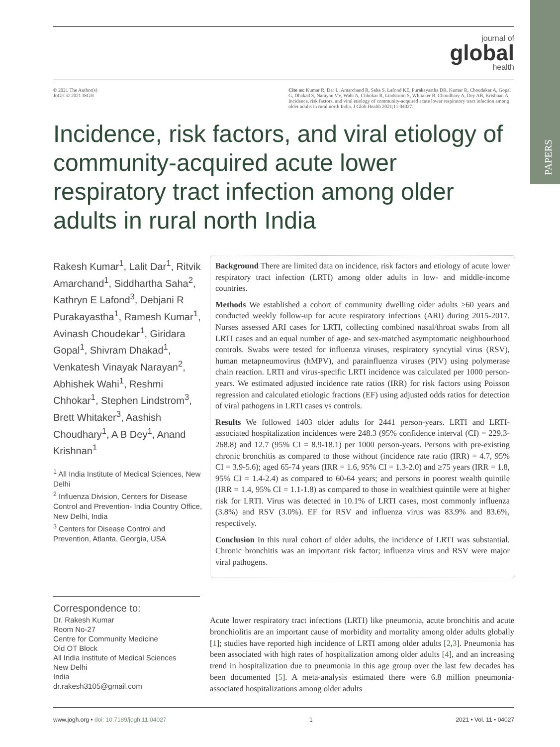PAPERS
journal of
global
health
© 2021 The Author(s)
JoGH © 2021 ISGH
Cite as: Kumar R, Dar L, Amarchand R, Saha S, Lafond KE, Purakayastha DR, Kumar R, Choudekar A, Gopal G, Dhakad S, Narayan VV, Wahi A, Chhokar R, Lindstrom S, Whitaker B, Choudhary A, Dey AB, Krishnan A. Incidence, risk factors, and viral etiology of community-acquired acute lower respiratory tract infection among older adults in rural north India. J Glob Health 2021;11:04027.
Incidence, risk factors, and viral etiology of community-acquired acute lower respiratory tract infection among older adults in rural north India
Rakesh Kumar<sup>1</sup>, Lalit Dar<sup>1</sup>, Ritvik Amarchand<sup>1</sup>, Siddhartha Saha<sup>2</sup>, Kathryn E Lafond<sup>3</sup>, Debjani R Purakayastha<sup>1</sup>, Ramesh Kumar<sup>1</sup>, Avinash Choudekar<sup>1</sup>, Giridara Gopal<sup>1</sup>, Shivram Dhakad<sup>1</sup>, Venkatesh Vinayak Narayan<sup>2</sup>, Abhishek Wahi<sup>1</sup>, Reshmi Chhokar<sup>1</sup>, Stephen Lindstrom<sup>3</sup>, Brett Whitaker<sup>3</sup>, Aashish Choudhary<sup>1</sup>, A B Dey<sup>1</sup>, Anand Krishnan<sup>1</sup>
<sup>1</sup> All India Institute of Medical Sciences, New Delhi
<sup>2</sup> Influenza Division, Centers for Disease Control and Prevention- India Country Office, New Delhi, India
<sup>3</sup> Centers for Disease Control and Prevention, Atlanta, Georgia, USA
Background There are limited data on incidence, risk factors and etiology of acute lower respiratory tract infection (LRTI) among older adults in low- and middle-income countries.
Methods We established a cohort of community dwelling older adults ≥60 years and conducted weekly follow-up for acute respiratory infections (ARI) during 2015-2017. Nurses assessed ARI cases for LRTI, collecting combined nasal/throat swabs from all LRTI cases and an equal number of age- and sex-matched asymptomatic neighbourhood controls. Swabs were tested for influenza viruses, respiratory syncytial virus (RSV), human metapneumovirus (hMPV), and parainfluenza viruses (PIV) using polymerase chain reaction. LRTI and virus-specific LRTI incidence was calculated per 1000 person-years. We estimated adjusted incidence rate ratios (IRR) for risk factors using Poisson regression and calculated etiologic fractions (EF) using adjusted odds ratios for detection of viral pathogens in LRTI cases vs controls.
Results We followed 1403 older adults for 2441 person-years. LRTI and LRTI-associated hospitalization incidences were 248.3 (95% confidence interval (CI) = 229.3-268.8) and 12.7 (95% CI = 8.9-18.1) per 1000 person-years. Persons with pre-existing chronic bronchitis as compared to those without (incidence rate ratio (IRR) = 4.7, 95% CI = 3.9-5.6); aged 65-74 years (IRR = 1.6, 95% CI = 1.3-2.0) and ≥75 years (IRR = 1.8, 95% CI = 1.4-2.4) as compared to 60-64 years; and persons in poorest wealth quintile (IRR = 1.4, 95% CI = 1.1-1.8) as compared to those in wealthiest quintile were at higher risk for LRTI. Virus was detected in 10.1% of LRTI cases, most commonly influenza (3.8%) and RSV (3.0%). EF for RSV and influenza virus was 83.9% and 83.6%, respectively.
Conclusion In this rural cohort of older adults, the incidence of LRTI was substantial. Chronic bronchitis was an important risk factor; influenza virus and RSV were major viral pathogens.
Correspondence to:
Dr. Rakesh Kumar
Room No-27
Centre for Community Medicine
Old OT Block
All India Institute of Medical Sciences
New Delhi
India
dr.rakesh3105@gmail.com
Acute lower respiratory tract infections (LRTI) like pneumonia, acute bronchitis and acute bronchiolitis are an important cause of morbidity and mortality among older adults globally [1]; studies have reported high incidence of LRTI among older adults [2,3]. Pneumonia has been associated with high rates of hospitalization among older adults [4], and an increasing trend in hospitalization due to pneumonia in this age group over the last few decades has been documented [5]. A meta-analysis estimated there were 6.8 million pneumonia-associated hospitalizations among older adults
www.jogh.org • doi: 10.7189/jogh.11.04027 1 2021 • Vol. 11 • 04027